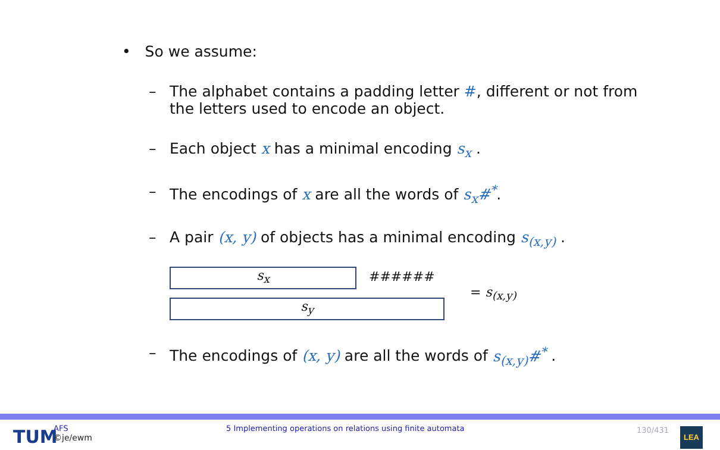• So we assume:
– The alphabet contains a padding letter #, different or not from the letters used to encode an object.
– Each object x has a minimal encoding s<sub>x</sub> .
– The encodings of x are all the words of s<sub>x</sub>#<sup>*</sup>.
– A pair (x, y) of objects has a minimal encoding s<sub>(x,y)</sub> .
s<sub>x</sub> ######
s<sub>y</sub>
= s<sub>(x,y)</sub>
– The encodings of (x, y) are all the words of s<sub>(x,y)</sub>#<sup>*</sup> .
TUM
AFS
©je/ewm
5 Implementing operations on relations using finite automata
130/431 LEA